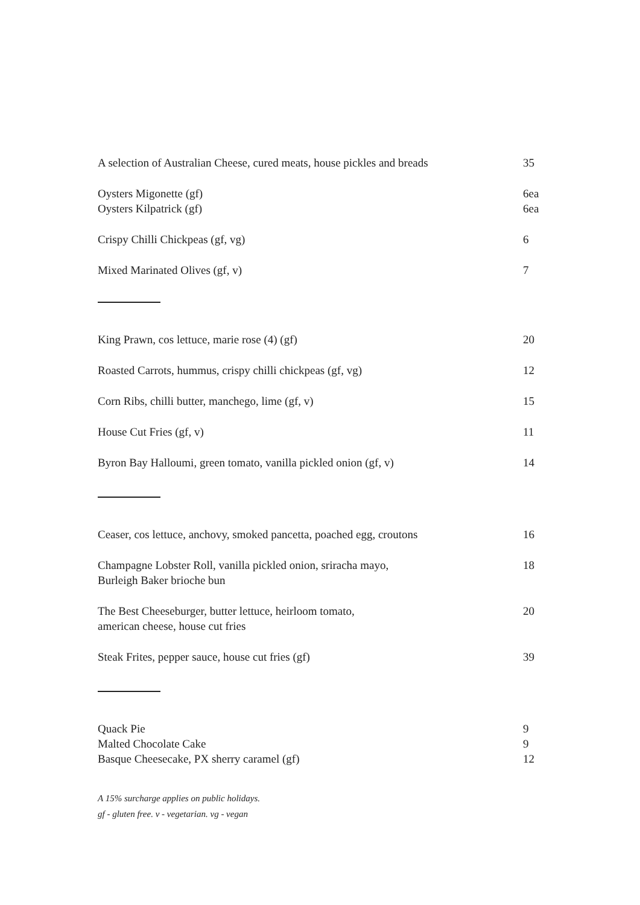A selection of Australian Cheese, cured meats, house pickles and breads 35
Oysters Migonette (gf) 6ea
Oysters Kilpatrick (gf) 6ea
Crispy Chilli Chickpeas (gf, vg) 6
Mixed Marinated Olives (gf, v) 7
King Prawn, cos lettuce, marie rose (4) (gf) 20
Roasted Carrots, hummus, crispy chilli chickpeas (gf, vg) 12
Corn Ribs, chilli butter, manchego, lime (gf, v) 15
House Cut Fries (gf, v) 11
Byron Bay Halloumi, green tomato, vanilla pickled onion (gf, v) 14
Ceaser, cos lettuce, anchovy, smoked pancetta, poached egg, croutons 16
Champagne Lobster Roll, vanilla pickled onion, sriracha mayo,
Burleigh Baker brioche bun 18
The Best Cheeseburger, butter lettuce, heirloom tomato,
american cheese, house cut fries 20
Steak Frites, pepper sauce, house cut fries (gf) 39
Quack Pie 9
Malted Chocolate Cake 9
Basque Cheesecake, PX sherry caramel (gf) 12
A 15% surcharge applies on public holidays.
gf - gluten free. v - vegetarian. vg - vegan